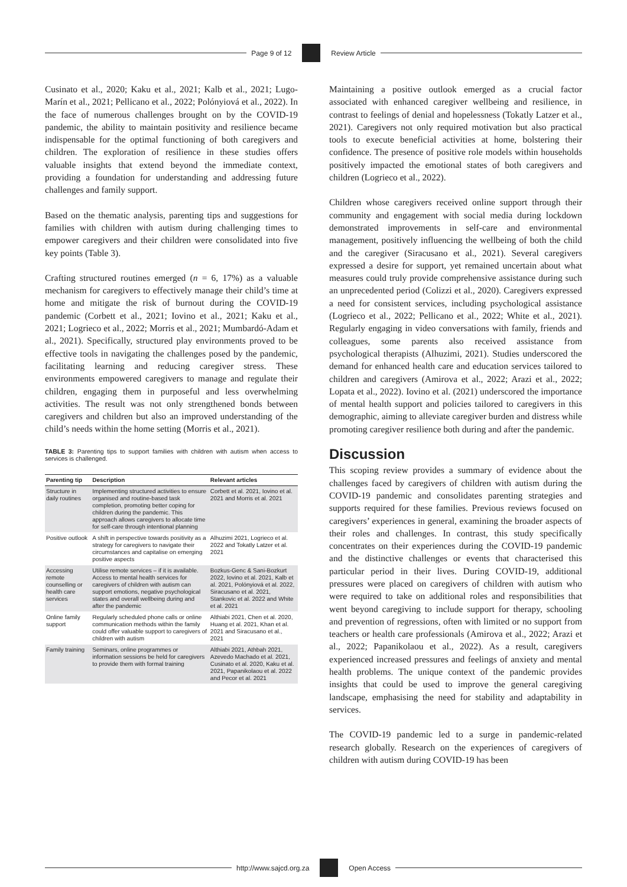Page 9 of 12 Review Article
Cusinato et al., 2020; Kaku et al., 2021; Kalb et al., 2021; Lugo-Marín et al., 2021; Pellicano et al., 2022; Polónyiová et al., 2022). In the face of numerous challenges brought on by the COVID-19 pandemic, the ability to maintain positivity and resilience became indispensable for the optimal functioning of both caregivers and children. The exploration of resilience in these studies offers valuable insights that extend beyond the immediate context, providing a foundation for understanding and addressing future challenges and family support.
Based on the thematic analysis, parenting tips and suggestions for families with children with autism during challenging times to empower caregivers and their children were consolidated into five key points (Table 3).
Crafting structured routines emerged (n = 6, 17%) as a valuable mechanism for caregivers to effectively manage their child’s time at home and mitigate the risk of burnout during the COVID-19 pandemic (Corbett et al., 2021; Iovino et al., 2021; Kaku et al., 2021; Logrieco et al., 2022; Morris et al., 2021; Mumbardó-Adam et al., 2021). Specifically, structured play environments proved to be effective tools in navigating the challenges posed by the pandemic, facilitating learning and reducing caregiver stress. These environments empowered caregivers to manage and regulate their children, engaging them in purposeful and less overwhelming activities. The result was not only strengthened bonds between caregivers and children but also an improved understanding of the child’s needs within the home setting (Morris et al., 2021).
TABLE 3: Parenting tips to support families with children with autism when access to services is challenged.
| Parenting tip | Description | Relevant articles |
| --- | --- | --- |
| Structure in daily routines | Implementing structured activities to ensure organised and routine-based task completion, promoting better coping for children during the pandemic. This approach allows caregivers to allocate time for self-care through intentional planning | Corbett et al. 2021, Iovino et al. 2021 and Morris et al. 2021 |
| Positive outlook | A shift in perspective towards positivity as a strategy for caregivers to navigate their circumstances and capitalise on emerging positive aspects | Alhuzimi 2021, Logrieco et al. 2022 and Tokatly Latzer et al. 2021 |
| Accessing remote counselling or health care services | Utilise remote services – if it is available. Access to mental health services for caregivers of children with autism can support emotions, negative psychological states and overall wellbeing during and after the pandemic | Bozkus-Genc & Sani-Bozkurt 2022, Iovino et al. 2021, Kalb et al. 2021, Polónyiová et al. 2022, Siracusano et al. 2021, Stankovic et al. 2022 and White et al. 2021 |
| Online family support | Regularly scheduled phone calls or online communication methods within the family could offer valuable support to caregivers of children with autism | Althiabi 2021, Chen et al. 2020, Huang et al. 2021, Khan et al. 2021 and Siracusano et al., 2021 |
| Family training | Seminars, online programmes or information sessions be held for caregivers to provide them with formal training | Althiabi 2021, Athbah 2021, Azevedo Machado et al. 2021, Cusinato et al. 2020, Kaku et al. 2021, Papanikolaou et al. 2022 and Pecor et al. 2021 |
Maintaining a positive outlook emerged as a crucial factor associated with enhanced caregiver wellbeing and resilience, in contrast to feelings of denial and hopelessness (Tokatly Latzer et al., 2021). Caregivers not only required motivation but also practical tools to execute beneficial activities at home, bolstering their confidence. The presence of positive role models within households positively impacted the emotional states of both caregivers and children (Logrieco et al., 2022).
Children whose caregivers received online support through their community and engagement with social media during lockdown demonstrated improvements in self-care and environmental management, positively influencing the wellbeing of both the child and the caregiver (Siracusano et al., 2021). Several caregivers expressed a desire for support, yet remained uncertain about what measures could truly provide comprehensive assistance during such an unprecedented period (Colizzi et al., 2020). Caregivers expressed a need for consistent services, including psychological assistance (Logrieco et al., 2022; Pellicano et al., 2022; White et al., 2021). Regularly engaging in video conversations with family, friends and colleagues, some parents also received assistance from psychological therapists (Alhuzimi, 2021). Studies underscored the demand for enhanced health care and education services tailored to children and caregivers (Amirova et al., 2022; Arazi et al., 2022; Lopata et al., 2022). Iovino et al. (2021) underscored the importance of mental health support and policies tailored to caregivers in this demographic, aiming to alleviate caregiver burden and distress while promoting caregiver resilience both during and after the pandemic.
Discussion
This scoping review provides a summary of evidence about the challenges faced by caregivers of children with autism during the COVID-19 pandemic and consolidates parenting strategies and supports required for these families. Previous reviews focused on caregivers’ experiences in general, examining the broader aspects of their roles and challenges. In contrast, this study specifically concentrates on their experiences during the COVID-19 pandemic and the distinctive challenges or events that characterised this particular period in their lives. During COVID-19, additional pressures were placed on caregivers of children with autism who were required to take on additional roles and responsibilities that went beyond caregiving to include support for therapy, schooling and prevention of regressions, often with limited or no support from teachers or health care professionals (Amirova et al., 2022; Arazi et al., 2022; Papanikolaou et al., 2022). As a result, caregivers experienced increased pressures and feelings of anxiety and mental health problems. The unique context of the pandemic provides insights that could be used to improve the general caregiving landscape, emphasising the need for stability and adaptability in services.
The COVID-19 pandemic led to a surge in pandemic-related research globally. Research on the experiences of caregivers of children with autism during COVID-19 has been
http://www.sajcd.org.za Open Access